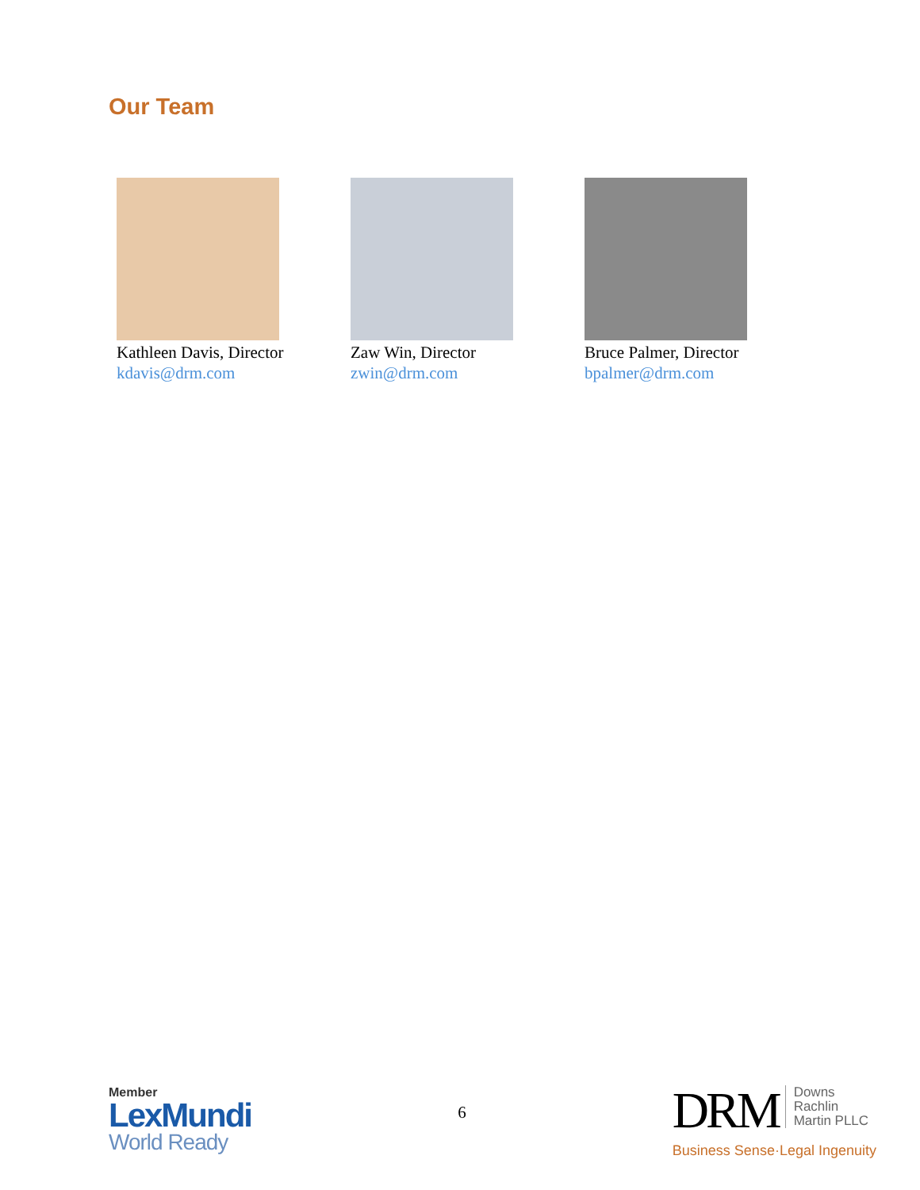Our Team
Kathleen Davis, Director
kdavis@drm.com
Zaw Win, Director
zwin@drm.com
Bruce Palmer, Director
bpalmer@drm.com
Member
LexMundi
World Ready
6
DRM Downs
Rachlin
Martin PLLC
Business Sense·Legal Ingenuity